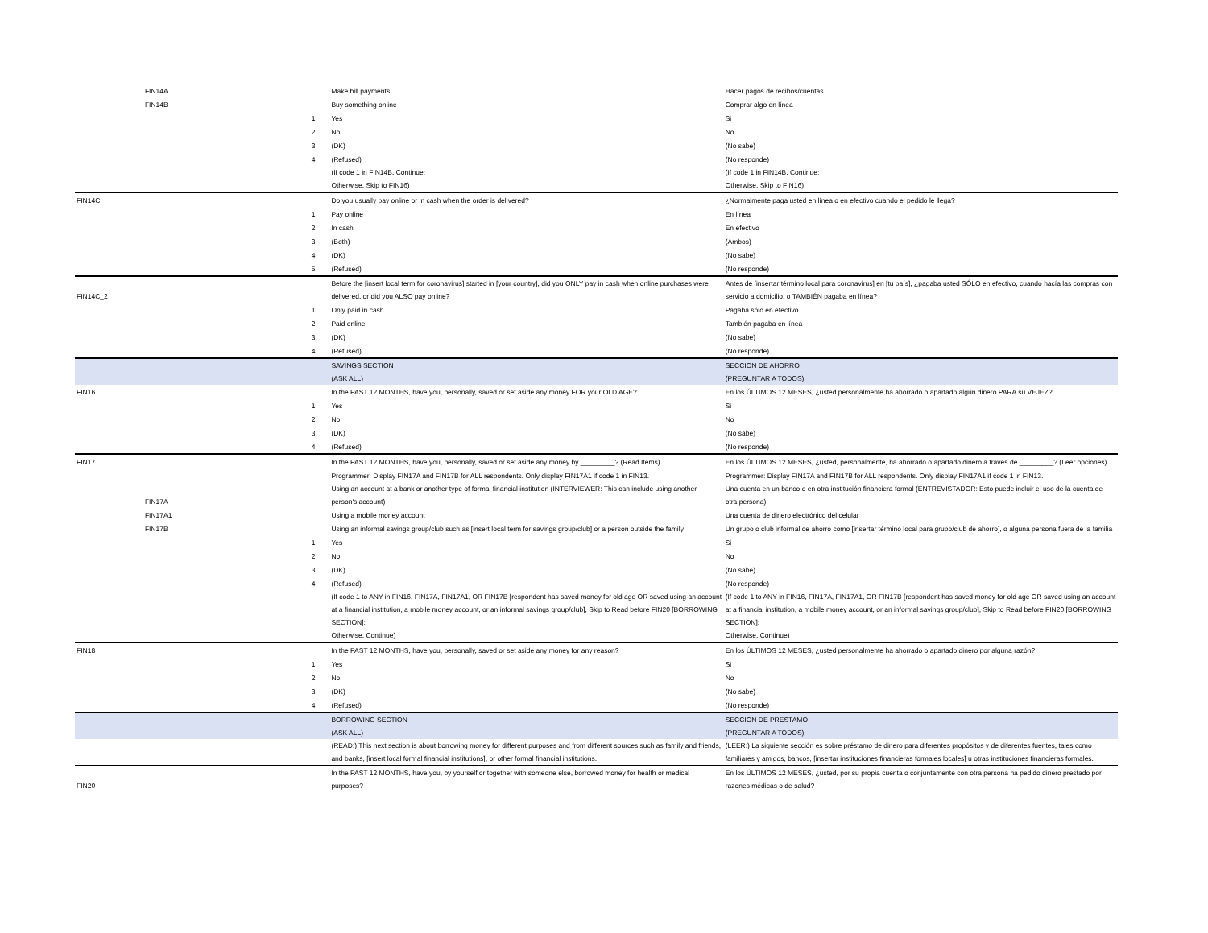| | FIN14A | | Make bill payments | Hacer pagos de recibos/cuentas |
| | FIN14B | | Buy something online | Comprar algo en línea |
| | | 1 | Yes | Si |
| | | 2 | No | No |
| | | 3 | (DK) | (No sabe) |
| | | 4 | (Refused) | (No responde) |
| | | | (If code 1 in FIN14B, Continue; Otherwise, Skip to FIN16) | (If code 1 in FIN14B, Continue; Otherwise, Skip to FIN16) |
| FIN14C | | | Do you usually pay online or in cash when the order is delivered? | ¿Normalmente paga usted en línea o en efectivo cuando el pedido le llega? |
| | | 1 | Pay online | En línea |
| | | 2 | In cash | En efectivo |
| | | 3 | (Both) | (Ambos) |
| | | 4 | (DK) | (No sabe) |
| | | 5 | (Refused) | (No responde) |
| FIN14C_2 | | | Before the [insert local term for coronavirus] started in [your country], did you ONLY pay in cash when online purchases were delivered, or did you ALSO pay online? | Antes de [insertar término local para coronavirus] en [tu país], ¿pagaba usted SÓLO en efectivo, cuando hacía las compras con servicio a domicilio, o TAMBIÉN pagaba en línea? |
| | | 1 | Only paid in cash | Pagaba sólo en efectivo |
| | | 2 | Paid online | También pagaba en línea |
| | | 3 | (DK) | (No sabe) |
| | | 4 | (Refused) | (No responde) |
| | | | SAVINGS SECTION (ASK ALL) | SECCION DE AHORRO (PREGUNTAR A TODOS) |
| FIN16 | | | In the PAST 12 MONTHS, have you, personally, saved or set aside any money FOR your OLD AGE? | En los ÚLTIMOS 12 MESES, ¿usted personalmente ha ahorrado o apartado algún dinero PARA su VEJEZ? |
| | | 1 | Yes | Si |
| | | 2 | No | No |
| | | 3 | (DK) | (No sabe) |
| | | 4 | (Refused) | (No responde) |
| FIN17 | | | In the PAST 12 MONTHS, have you, personally, saved or set aside any money by _________? (Read Items) | En los ÚLTIMOS 12 MESES, ¿usted, personalmente, ha ahorrado o apartado dinero a través de _________? (Leer opciones) |
| | | | Programmer: Display FIN17A and FIN17B for ALL respondents. Only display FIN17A1 if code 1 in FIN13. | Programmer: Display FIN17A and FIN17B for ALL respondents. Only display FIN17A1 if code 1 in FIN13. |
| | FIN17A | | Using an account at a bank or another type of formal financial institution (INTERVIEWER: This can include using another person's account) | Una cuenta en un banco o en otra institución financiera formal (ENTREVISTADOR: Esto puede incluir el uso de la cuenta de otra persona) |
| | FIN17A1 | | Using a mobile money account | Una cuenta de dinero electrónico del celular |
| | FIN17B | | Using an informal savings group/club such as [insert local term for savings group/club] or a person outside the family | Un grupo o club informal de ahorro como [insertar término local para grupo/club de ahorro], o alguna persona fuera de la familia |
| | | 1 | Yes | Si |
| | | 2 | No | No |
| | | 3 | (DK) | (No sabe) |
| | | 4 | (Refused) | (No responde) |
| | | | (If code 1 to ANY in FIN16, FIN17A, FIN17A1, OR FIN17B [respondent has saved money for old age OR saved using an account at a financial institution, a mobile money account, or an informal savings group/club], Skip to Read before FIN20 [BORROWING SECTION]; Otherwise, Continue) | (If code 1 to ANY in FIN16, FIN17A, FIN17A1, OR FIN17B [respondent has saved money for old age OR saved using an account at a financial institution, a mobile money account, or an informal savings group/club], Skip to Read before FIN20 [BORROWING SECTION]; Otherwise, Continue) |
| FIN18 | | | In the PAST 12 MONTHS, have you, personally, saved or set aside any money for any reason? | En los ÚLTIMOS 12 MESES, ¿usted personalmente ha ahorrado o apartado dinero por alguna razón? |
| | | 1 | Yes | Si |
| | | 2 | No | No |
| | | 3 | (DK) | (No sabe) |
| | | 4 | (Refused) | (No responde) |
| | | | BORROWING SECTION (ASK ALL) | SECCION DE PRESTAMO (PREGUNTAR A TODOS) |
| | | | (READ:) This next section is about borrowing money for different purposes and from different sources such as family and friends, and banks, [insert local formal financial institutions], or other formal financial institutions. | (LEER:) La siguiente sección es sobre préstamo de dinero para diferentes propósitos y de diferentes fuentes, tales como familiares y amigos, bancos, [insertar instituciones financieras formales locales] u otras instituciones financieras formales. |
| FIN20 | | | In the PAST 12 MONTHS, have you, by yourself or together with someone else, borrowed money for health or medical purposes? | En los ÚLTIMOS 12 MESES, ¿usted, por su propia cuenta o conjuntamente con otra persona ha pedido dinero prestado por razones médicas o de salud? |